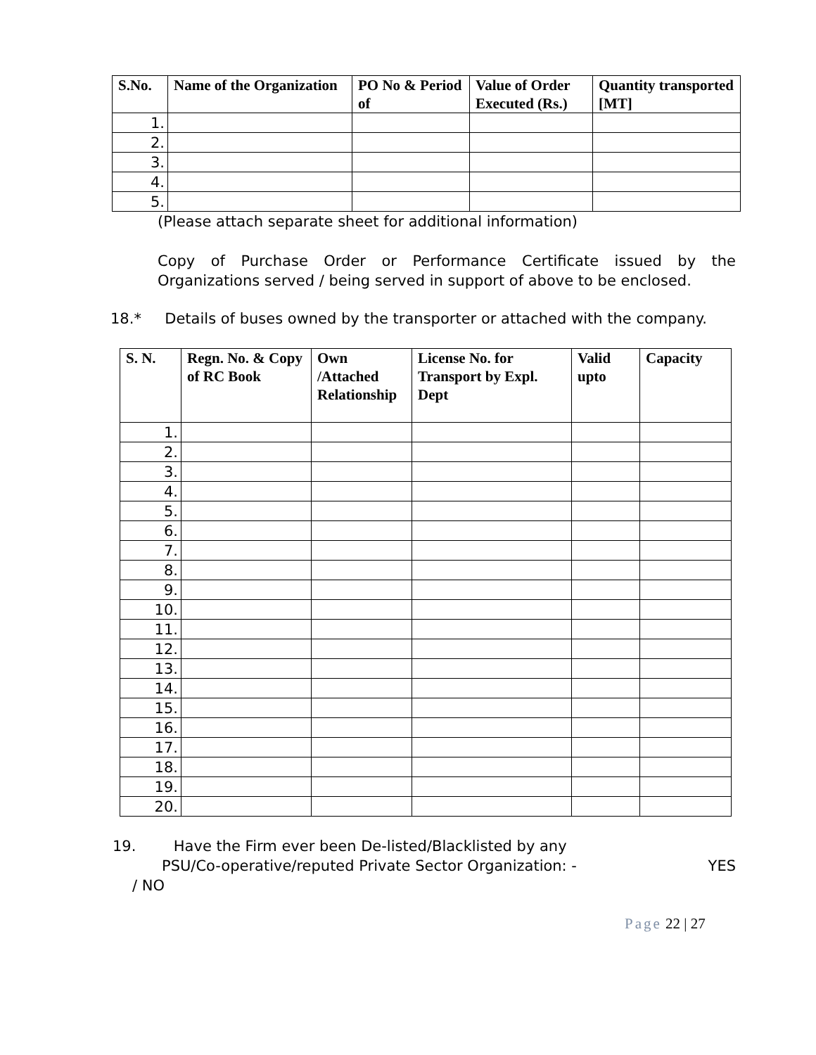| S.No. | Name of the Organization | PO No & Period of | Value of Order Executed (Rs.) | Quantity transported [MT] |
| --- | --- | --- | --- | --- |
| 1. | | | | |
| 2. | | | | |
| 3. | | | | |
| 4. | | | | |
| 5. | | | | |
(Please attach separate sheet for additional information)
Copy of Purchase Order or Performance Certificate issued by the Organizations served / being served in support of above to be enclosed.
18.* Details of buses owned by the transporter or attached with the company.
| S. N. | Regn. No. & Copy of RC Book | Own /Attached Relationship | License No. for Transport by Expl. Dept | Valid upto | Capacity |
| --- | --- | --- | --- | --- | --- |
| 1. | | | | | |
| 2. | | | | | |
| 3. | | | | | |
| 4. | | | | | |
| 5. | | | | | |
| 6. | | | | | |
| 7. | | | | | |
| 8. | | | | | |
| 9. | | | | | |
| 10. | | | | | |
| 11. | | | | | |
| 12. | | | | | |
| 13. | | | | | |
| 14. | | | | | |
| 15. | | | | | |
| 16. | | | | | |
| 17. | | | | | |
| 18. | | | | | |
| 19. | | | | | |
| 20. | | | | | |
19. Have the Firm ever been De-listed/Blacklisted by any
PSU/Co-operative/reputed Private Sector Organization: - YES
/ NO
Page 22 | 27